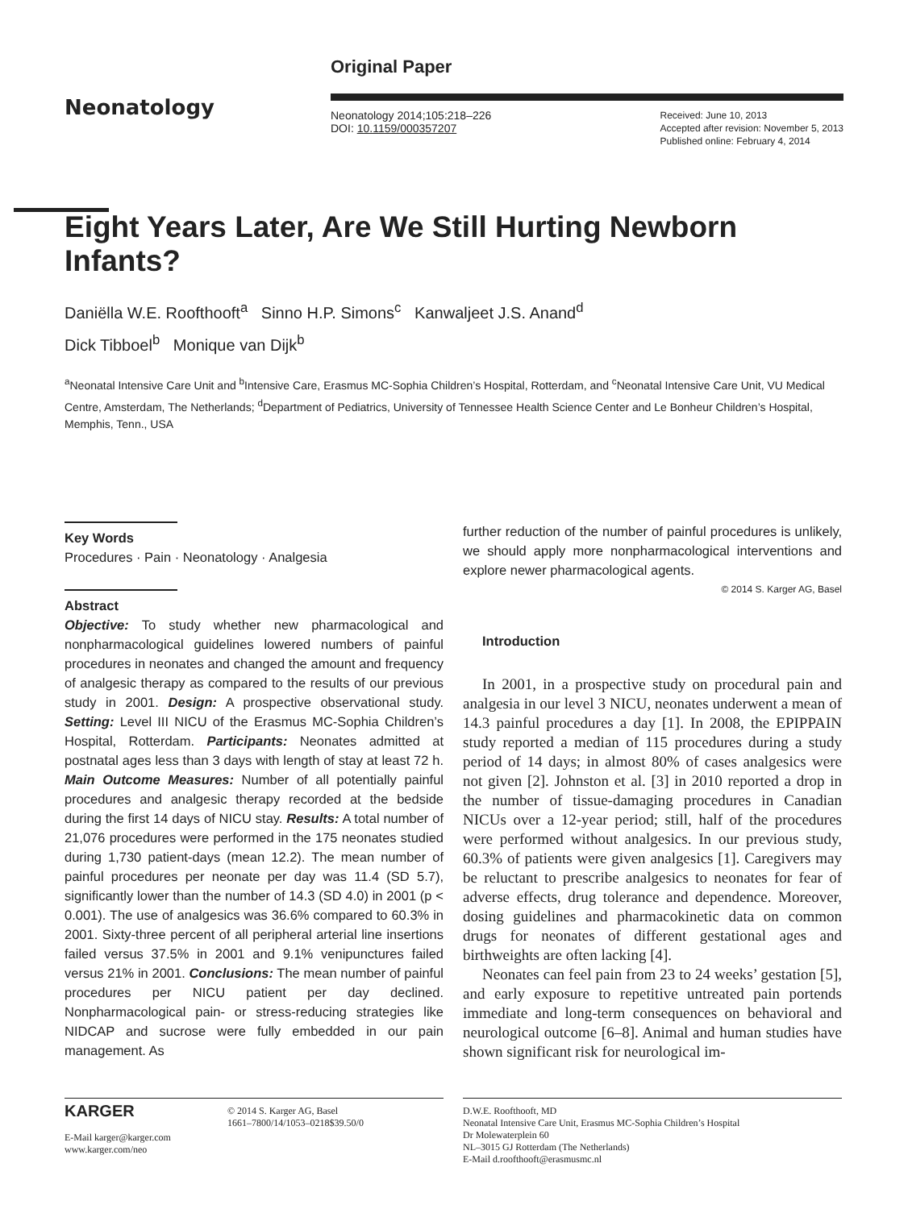Neonatology
Original Paper
Neonatology 2014;105:218–226
DOI: 10.1159/000357207
Received: June 10, 2013
Accepted after revision: November 5, 2013
Published online: February 4, 2014
Eight Years Later, Are We Still Hurting Newborn Infants?
Daniëlla W.E. Roofthooft<sup>a</sup> Sinno H.P. Simons<sup>c</sup> Kanwaljeet J.S. Anand<sup>d</sup>
Dick Tibboel<sup>b</sup> Monique van Dijk<sup>b</sup>
<sup>a</sup> Neonatal Intensive Care Unit and <sup>b</sup>Intensive Care, Erasmus MC-Sophia Children’s Hospital, Rotterdam, and <sup>c</sup>Neonatal Intensive Care Unit, VU Medical Centre, Amsterdam, The Netherlands; <sup>d</sup>Department of Pediatrics, University of Tennessee Health Science Center and Le Bonheur Children’s Hospital, Memphis, Tenn., USA
Key Words
Procedures · Pain · Neonatology · Analgesia
Abstract
Objective: To study whether new pharmacological and nonpharmacological guidelines lowered numbers of painful procedures in neonates and changed the amount and frequency of analgesic therapy as compared to the results of our previous study in 2001. Design: A prospective observational study. Setting: Level III NICU of the Erasmus MC-Sophia Children’s Hospital, Rotterdam. Participants: Neonates admitted at postnatal ages less than 3 days with length of stay at least 72 h. Main Outcome Measures: Number of all potentially painful procedures and analgesic therapy recorded at the bedside during the first 14 days of NICU stay. Results: A total number of 21,076 procedures were performed in the 175 neonates studied during 1,730 patient-days (mean 12.2). The mean number of painful procedures per neonate per day was 11.4 (SD 5.7), significantly lower than the number of 14.3 (SD 4.0) in 2001 (p < 0.001). The use of analgesics was 36.6% compared to 60.3% in 2001. Sixty-three percent of all peripheral arterial line insertions failed versus 37.5% in 2001 and 9.1% venipunctures failed versus 21% in 2001. Conclusions: The mean number of painful procedures per NICU patient per day declined. Nonpharmacological pain- or stress-reducing strategies like NIDCAP and sucrose were fully embedded in our pain management. As
further reduction of the number of painful procedures is unlikely, we should apply more nonpharmacological interventions and explore newer pharmacological agents.
© 2014 S. Karger AG, Basel
Introduction
In 2001, in a prospective study on procedural pain and analgesia in our level 3 NICU, neonates underwent a mean of 14.3 painful procedures a day [1]. In 2008, the EPIPPAIN study reported a median of 115 procedures during a study period of 14 days; in almost 80% of cases analgesics were not given [2]. Johnston et al. [3] in 2010 reported a drop in the number of tissue-damaging procedures in Canadian NICUs over a 12-year period; still, half of the procedures were performed without analgesics. In our previous study, 60.3% of patients were given analgesics [1]. Caregivers may be reluctant to prescribe analgesics to neonates for fear of adverse effects, drug tolerance and dependence. Moreover, dosing guidelines and pharmacokinetic data on common drugs for neonates of different gestational ages and birthweights are often lacking [4].
Neonates can feel pain from 23 to 24 weeks’ gestation [5], and early exposure to repetitive untreated pain portends immediate and long-term consequences on behavioral and neurological outcome [6–8]. Animal and human studies have shown significant risk for neurological im-
KARGER
E-Mail karger@karger.com
www.karger.com/neo
© 2014 S. Karger AG, Basel
1661–7800/14/1053–0218$39.50/0
D.W.E. Roofthooft, MD
Neonatal Intensive Care Unit, Erasmus MC-Sophia Children’s Hospital
Dr Molewaterplein 60
NL–3015 GJ Rotterdam (The Netherlands)
E-Mail d.roofthooft@erasmusmc.nl